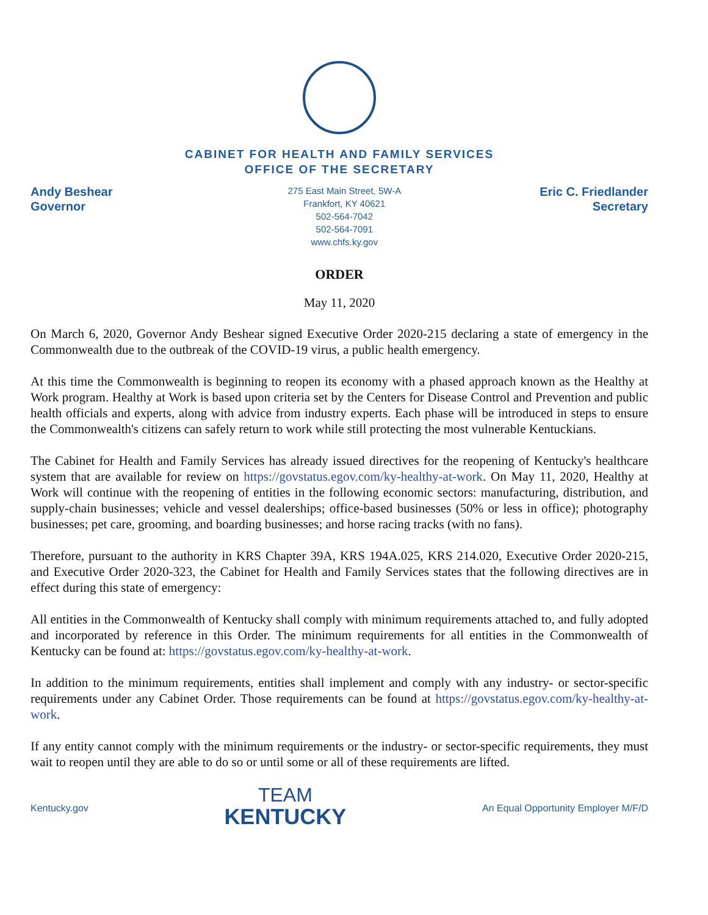CABINET FOR HEALTH AND FAMILY SERVICES
OFFICE OF THE SECRETARY
Andy Beshear
Governor
275 East Main Street, 5W-A
Frankfort, KY 40621
502-564-7042
502-564-7091
www.chfs.ky.gov
Eric C. Friedlander
Secretary
ORDER
May 11, 2020
On March 6, 2020, Governor Andy Beshear signed Executive Order 2020-215 declaring a state of emergency in the Commonwealth due to the outbreak of the COVID-19 virus, a public health emergency.
At this time the Commonwealth is beginning to reopen its economy with a phased approach known as the Healthy at Work program. Healthy at Work is based upon criteria set by the Centers for Disease Control and Prevention and public health officials and experts, along with advice from industry experts. Each phase will be introduced in steps to ensure the Commonwealth's citizens can safely return to work while still protecting the most vulnerable Kentuckians.
The Cabinet for Health and Family Services has already issued directives for the reopening of Kentucky's healthcare system that are available for review on https://govstatus.egov.com/ky-healthy-at-work. On May 11, 2020, Healthy at Work will continue with the reopening of entities in the following economic sectors: manufacturing, distribution, and supply-chain businesses; vehicle and vessel dealerships; office-based businesses (50% or less in office); photography businesses; pet care, grooming, and boarding businesses; and horse racing tracks (with no fans).
Therefore, pursuant to the authority in KRS Chapter 39A, KRS 194A.025, KRS 214.020, Executive Order 2020-215, and Executive Order 2020-323, the Cabinet for Health and Family Services states that the following directives are in effect during this state of emergency:
All entities in the Commonwealth of Kentucky shall comply with minimum requirements attached to, and fully adopted and incorporated by reference in this Order. The minimum requirements for all entities in the Commonwealth of Kentucky can be found at: https://govstatus.egov.com/ky-healthy-at-work.
In addition to the minimum requirements, entities shall implement and comply with any industry- or sector-specific requirements under any Cabinet Order. Those requirements can be found at https://govstatus.egov.com/ky-healthy-at-work.
If any entity cannot comply with the minimum requirements or the industry- or sector-specific requirements, they must wait to reopen until they are able to do so or until some or all of these requirements are lifted.
Kentucky.gov
TEAM
KENTUCKY
An Equal Opportunity Employer M/F/D